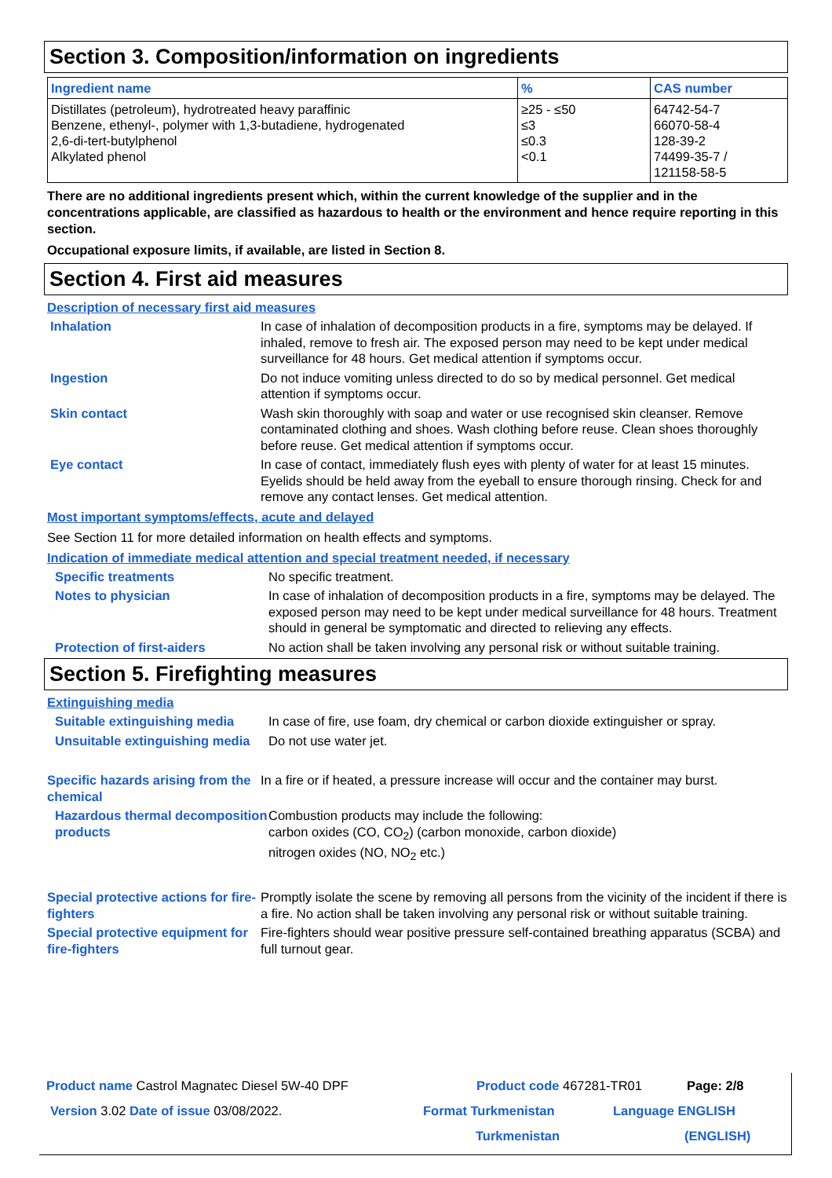Section 3. Composition/information on ingredients
| Ingredient name | % | CAS number |
| --- | --- | --- |
| Distillates (petroleum), hydrotreated heavy paraffinic Benzene, ethenyl-, polymer with 1,3-butadiene, hydrogenated 2,6-di-tert-butylphenol Alkylated phenol | ≥25 - ≤50 ≤3 ≤0.3 <0.1 | 64742-54-7 66070-58-4 128-39-2 74499-35-7 / 121158-58-5 |
There are no additional ingredients present which, within the current knowledge of the supplier and in the concentrations applicable, are classified as hazardous to health or the environment and hence require reporting in this section.
Occupational exposure limits, if available, are listed in Section 8.
Section 4. First aid measures
Description of necessary first aid measures
Inhalation In case of inhalation of decomposition products in a fire, symptoms may be delayed. If inhaled, remove to fresh air. The exposed person may need to be kept under medical surveillance for 48 hours. Get medical attention if symptoms occur.
Ingestion Do not induce vomiting unless directed to do so by medical personnel. Get medical attention if symptoms occur.
Skin contact Wash skin thoroughly with soap and water or use recognised skin cleanser. Remove contaminated clothing and shoes. Wash clothing before reuse. Clean shoes thoroughly before reuse. Get medical attention if symptoms occur.
Eye contact In case of contact, immediately flush eyes with plenty of water for at least 15 minutes. Eyelids should be held away from the eyeball to ensure thorough rinsing. Check for and remove any contact lenses. Get medical attention.
Most important symptoms/effects, acute and delayed
See Section 11 for more detailed information on health effects and symptoms.
Indication of immediate medical attention and special treatment needed, if necessary
Specific treatments No specific treatment.
Notes to physician In case of inhalation of decomposition products in a fire, symptoms may be delayed. The exposed person may need to be kept under medical surveillance for 48 hours. Treatment should in general be symptomatic and directed to relieving any effects.
Protection of first-aiders No action shall be taken involving any personal risk or without suitable training.
Section 5. Firefighting measures
Extinguishing media
Suitable extinguishing media
In case of fire, use foam, dry chemical or carbon dioxide extinguisher or spray.
Unsuitable extinguishing media
Do not use water jet.
Specific hazards arising from the chemical
In a fire or if heated, a pressure increase will occur and the container may burst.
Hazardous thermal decomposition products
Combustion products may include the following:
carbon oxides (CO, CO<sub>2</sub>) (carbon monoxide, carbon dioxide)
nitrogen oxides (NO, NO<sub>2</sub> etc.)
Special protective actions for fire-fighters
Promptly isolate the scene by removing all persons from the vicinity of the incident if there is a fire. No action shall be taken involving any personal risk or without suitable training.
Special protective equipment for fire-fighters
Fire-fighters should wear positive pressure self-contained breathing apparatus (SCBA) and full turnout gear.
Product name Castrol Magnatec Diesel 5W-40 DPF Product code 467281-TR01 Page: 2/8
Version 3.02 Date of issue 03/08/2022. Format Turkmenistan Language ENGLISH
Turkmenistan (ENGLISH)